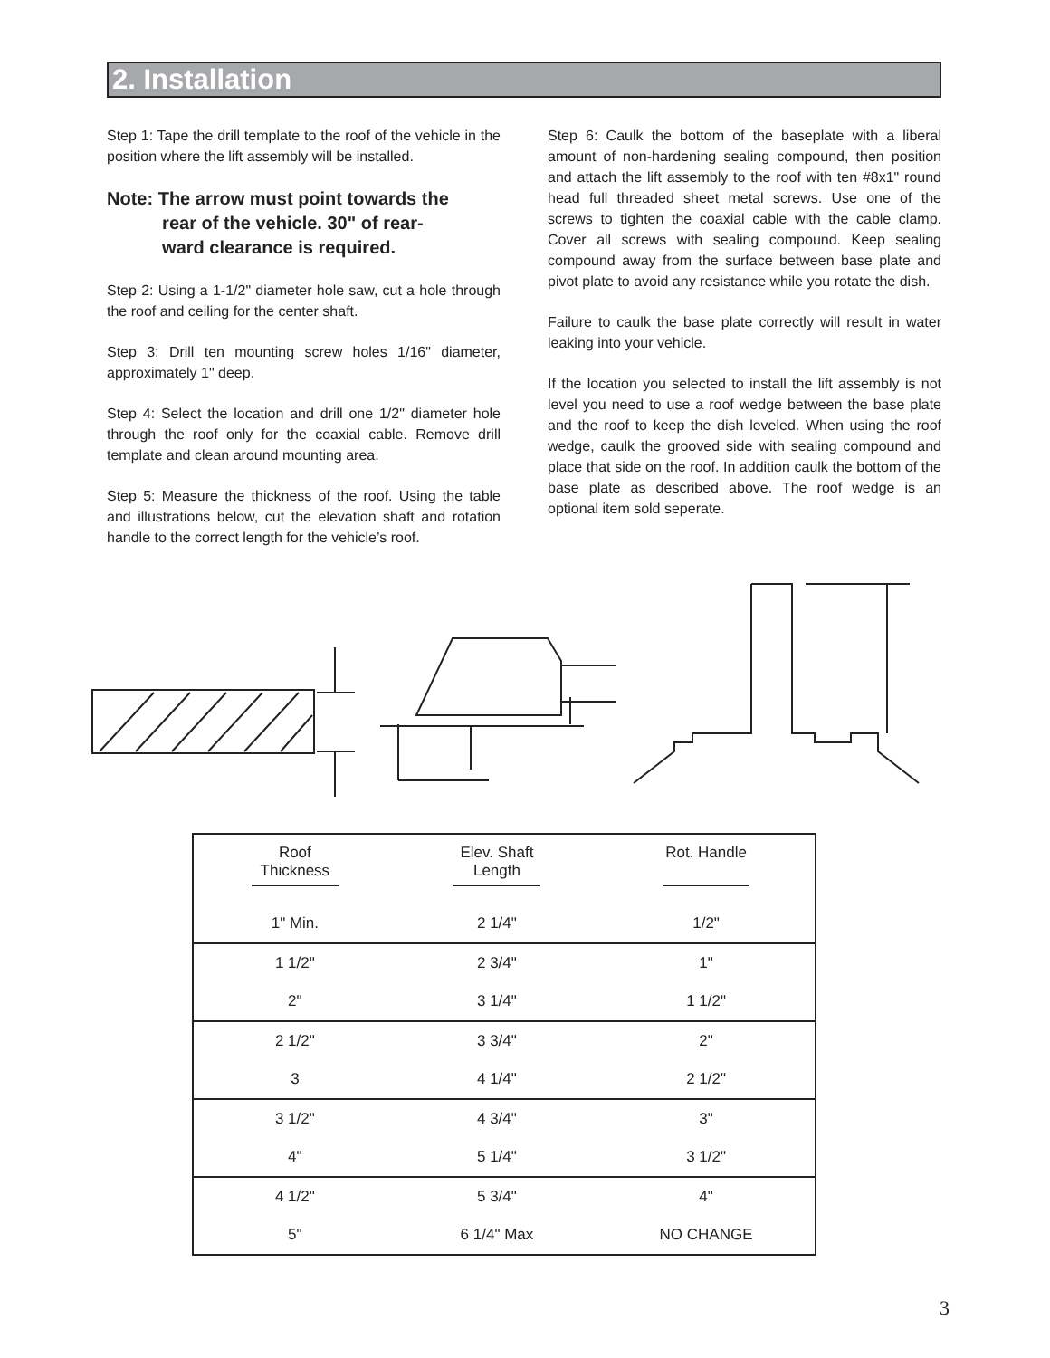2. Installation
Step 1: Tape the drill template to the roof of the vehicle in the position where the lift assembly will be installed.
Note: The arrow must point towards the
rear of the vehicle. 30" of rear-
ward clearance is required.
Step 2: Using a 1-1/2" diameter hole saw, cut a hole through the roof and ceiling for the center shaft.
Step 3: Drill ten mounting screw holes 1/16" diameter, approximately 1" deep.
Step 4: Select the location and drill one 1/2" diameter hole through the roof only for the coaxial cable. Remove drill template and clean around mounting area.
Step 5: Measure the thickness of the roof. Using the table and illustrations below, cut the elevation shaft and rotation handle to the correct length for the vehicle’s roof.
Step 6: Caulk the bottom of the baseplate with a liberal amount of non-hardening sealing compound, then position and attach the lift assembly to the roof with ten #8x1" round head full threaded sheet metal screws. Use one of the screws to tighten the coaxial cable with the cable clamp. Cover all screws with sealing compound. Keep sealing compound away from the surface between base plate and pivot plate to avoid any resistance while you rotate the dish.
Failure to caulk the base plate correctly will result in water leaking into your vehicle.
If the location you selected to install the lift assembly is not level you need to use a roof wedge between the base plate and the roof to keep the dish leveled. When using the roof wedge, caulk the grooved side with sealing compound and place that side on the roof. In addition caulk the bottom of the base plate as described above. The roof wedge is an optional item sold seperate.
| Roof Thickness | Elev. Shaft Length | Rot. Handle |
| --- | --- | --- |
| 1" Min. | 2 1/4" | 1/2" |
| 1 1/2" | 2 3/4" | 1" |
| 2" | 3 1/4" | 1 1/2" |
| 2 1/2" | 3 3/4" | 2" |
| 3 | 4 1/4" | 2 1/2" |
| 3 1/2" | 4 3/4" | 3" |
| 4" | 5 1/4" | 3 1/2" |
| 4 1/2" | 5 3/4" | 4" |
| 5" | 6 1/4" Max | NO CHANGE |
3